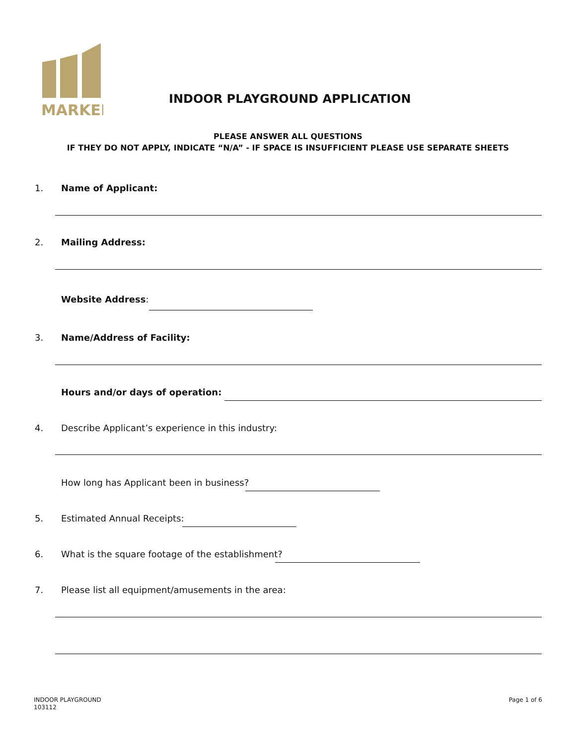MARKEL
INDOOR PLAYGROUND APPLICATION
PLEASE ANSWER ALL QUESTIONS
IF THEY DO NOT APPLY, INDICATE “N/A” - IF SPACE IS INSUFFICIENT PLEASE USE SEPARATE SHEETS
1. Name of Applicant:
2. Mailing Address:
Website Address:
3. Name/Address of Facility:
Hours and/or days of operation:
4. Describe Applicant’s experience in this industry:
How long has Applicant been in business?
5. Estimated Annual Receipts:
6. What is the square footage of the establishment?
7. Please list all equipment/amusements in the area:
INDOOR PLAYGROUND
103112
Page 1 of 6